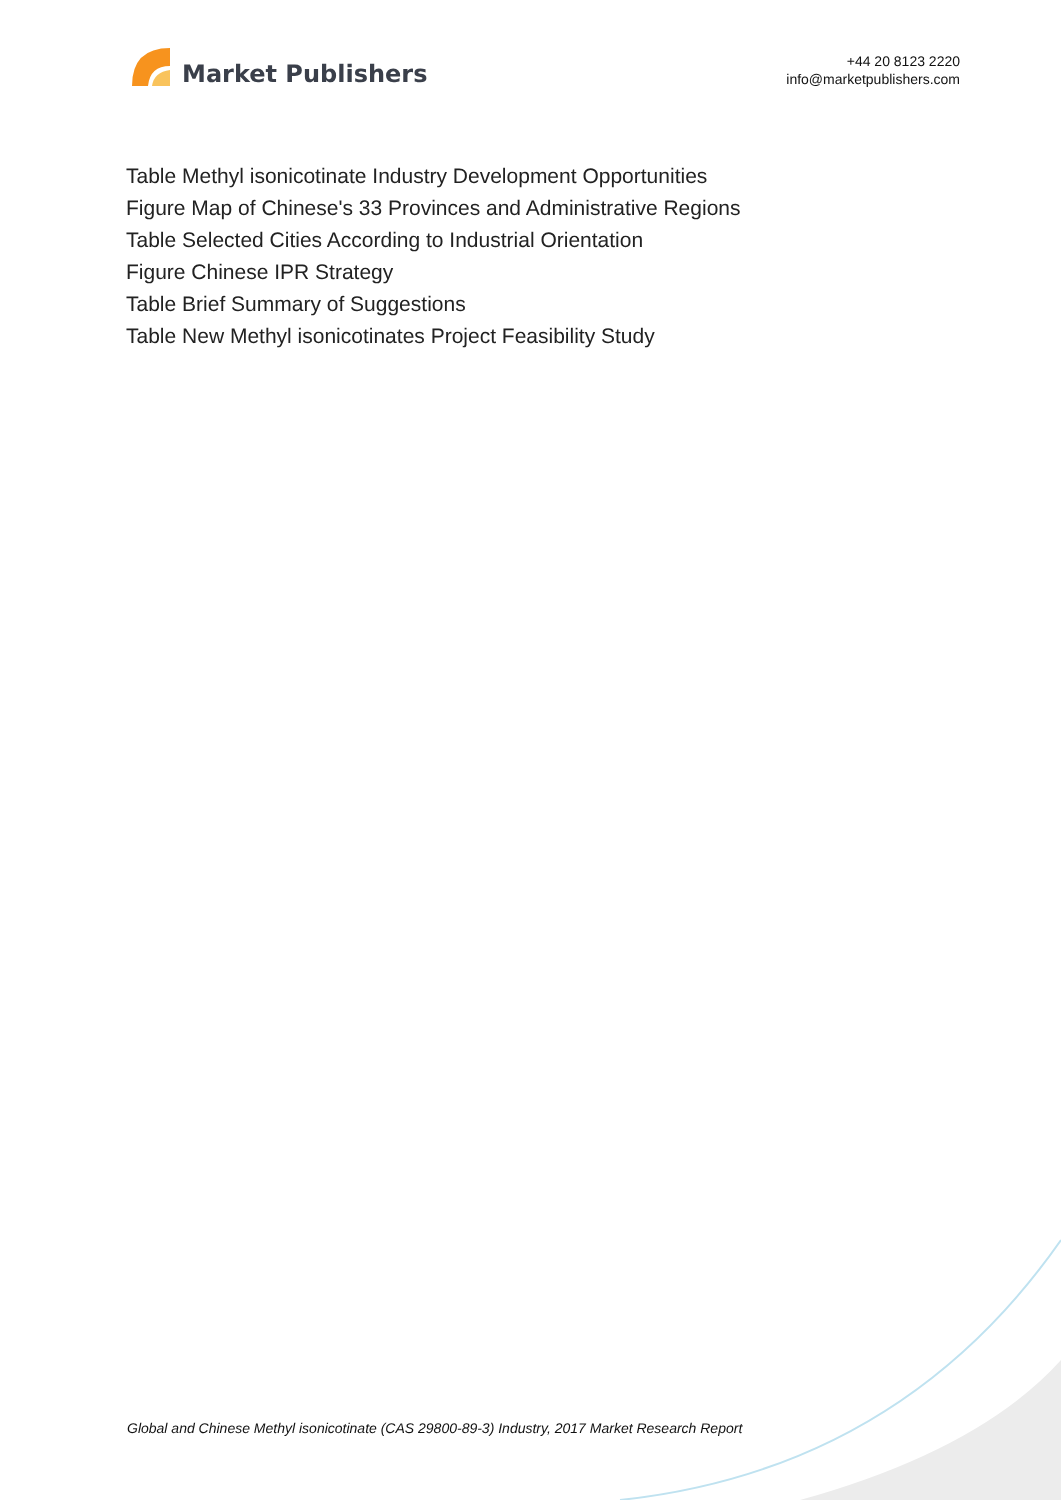Market Publishers
+44 20 8123 2220
info@marketpublishers.com
Table Methyl isonicotinate Industry Development Opportunities
Figure Map of Chinese's 33 Provinces and Administrative Regions
Table Selected Cities According to Industrial Orientation
Figure Chinese IPR Strategy
Table Brief Summary of Suggestions
Table New Methyl isonicotinates Project Feasibility Study
Global and Chinese Methyl isonicotinate (CAS 29800-89-3) Industry, 2017 Market Research Report